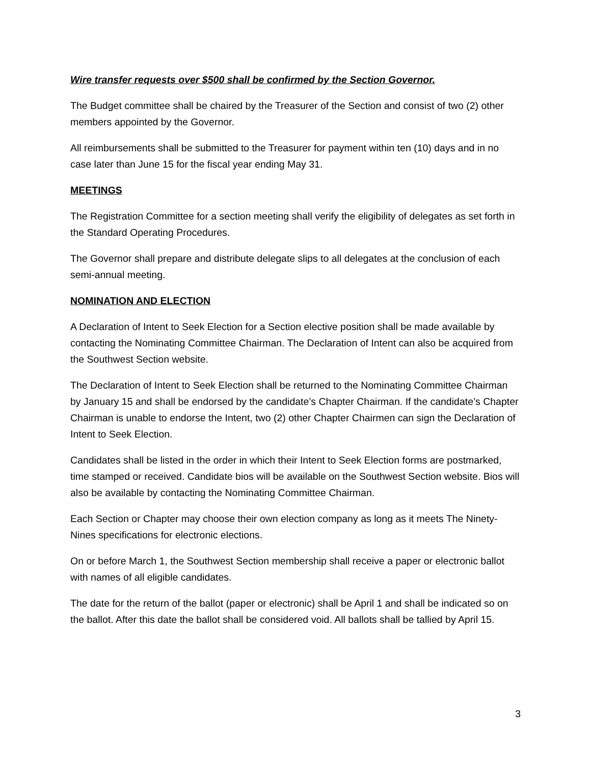Wire transfer requests over $500 shall be confirmed by the Section Governor.
The Budget committee shall be chaired by the Treasurer of the Section and consist of two (2) other members appointed by the Governor.
All reimbursements shall be submitted to the Treasurer for payment within ten (10) days and in no case later than June 15 for the fiscal year ending May 31.
MEETINGS
The Registration Committee for a section meeting shall verify the eligibility of delegates as set forth in the Standard Operating Procedures.
The Governor shall prepare and distribute delegate slips to all delegates at the conclusion of each semi-annual meeting.
NOMINATION AND ELECTION
A Declaration of Intent to Seek Election for a Section elective position shall be made available by contacting the Nominating Committee Chairman. The Declaration of Intent can also be acquired from the Southwest Section website.
The Declaration of Intent to Seek Election shall be returned to the Nominating Committee Chairman by January 15 and shall be endorsed by the candidate’s Chapter Chairman. If the candidate’s Chapter Chairman is unable to endorse the Intent, two (2) other Chapter Chairmen can sign the Declaration of Intent to Seek Election.
Candidates shall be listed in the order in which their Intent to Seek Election forms are postmarked, time stamped or received. Candidate bios will be available on the Southwest Section website. Bios will also be available by contacting the Nominating Committee Chairman.
Each Section or Chapter may choose their own election company as long as it meets The Ninety-Nines specifications for electronic elections.
On or before March 1, the Southwest Section membership shall receive a paper or electronic ballot with names of all eligible candidates.
The date for the return of the ballot (paper or electronic) shall be April 1 and shall be indicated so on the ballot. After this date the ballot shall be considered void. All ballots shall be tallied by April 15.
3